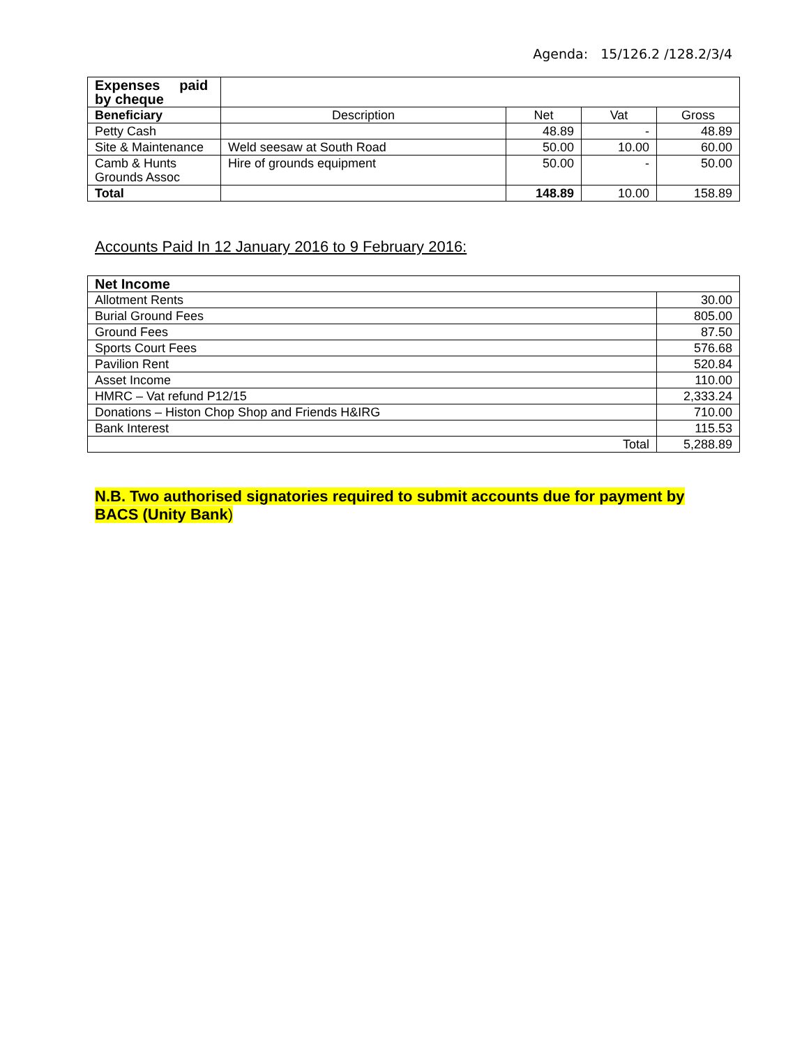Agenda: 15/126.2 /128.2/3/4
| Expenses paid by cheque | | | | |
| Beneficiary | Description | Net | Vat | Gross |
| Petty Cash | | 48.89 | - | 48.89 |
| Site & Maintenance | Weld seesaw at South Road | 50.00 | 10.00 | 60.00 |
| Camb & Hunts Grounds Assoc | Hire of grounds equipment | 50.00 | - | 50.00 |
| Total | | 148.89 | 10.00 | 158.89 |
Accounts Paid In 12 January 2016 to 9 February 2016:
| Net Income | |
| Allotment Rents | 30.00 |
| Burial Ground Fees | 805.00 |
| Ground Fees | 87.50 |
| Sports Court Fees | 576.68 |
| Pavilion Rent | 520.84 |
| Asset Income | 110.00 |
| HMRC – Vat refund P12/15 | 2,333.24 |
| Donations – Histon Chop Shop and Friends H&IRG | 710.00 |
| Bank Interest | 115.53 |
| Total | 5,288.89 |
N.B. Two authorised signatories required to submit accounts due for payment by BACS (Unity Bank)